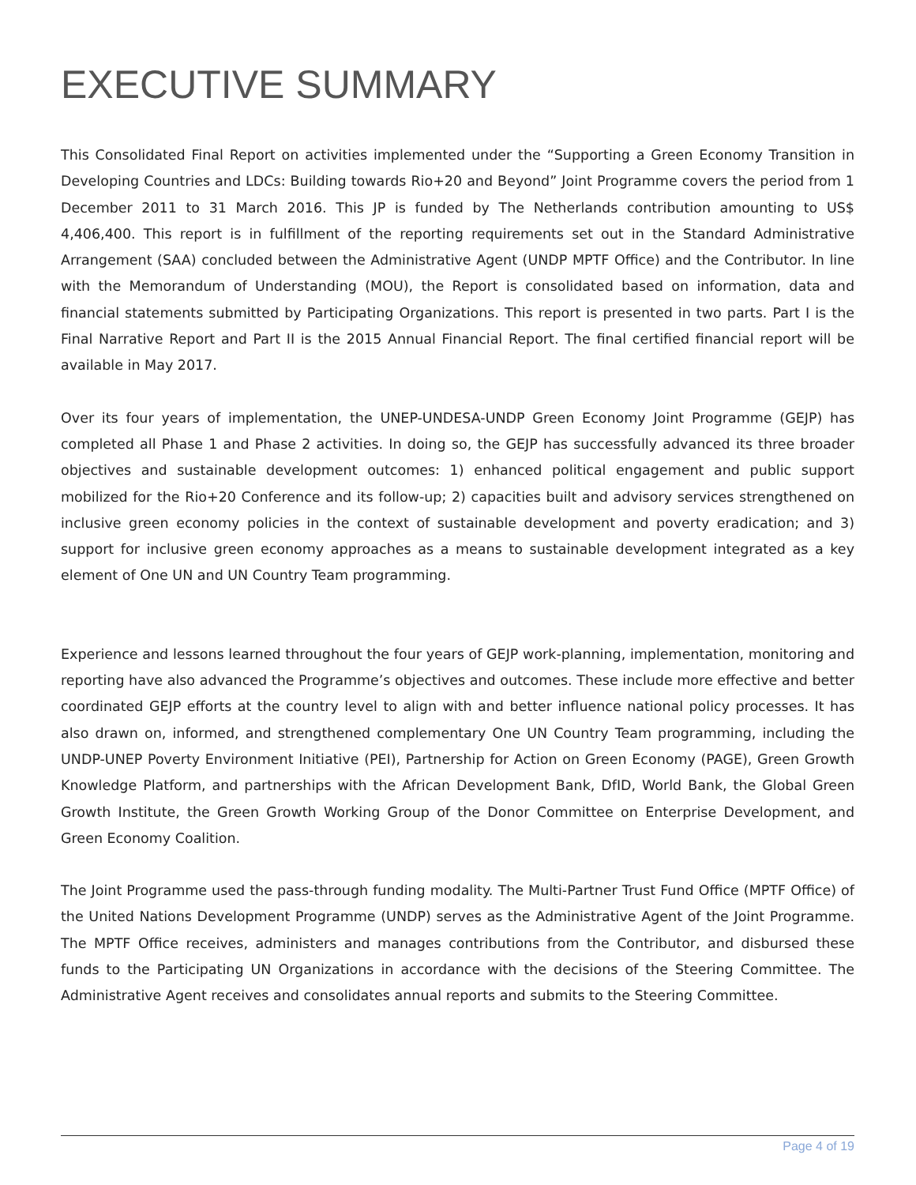EXECUTIVE SUMMARY
This Consolidated Final Report on activities implemented under the “Supporting a Green Economy Transition in Developing Countries and LDCs: Building towards Rio+20 and Beyond” Joint Programme covers the period from 1 December 2011 to 31 March 2016. This JP is funded by The Netherlands contribution amounting to US$ 4,406,400. This report is in fulfillment of the reporting requirements set out in the Standard Administrative Arrangement (SAA) concluded between the Administrative Agent (UNDP MPTF Office) and the Contributor. In line with the Memorandum of Understanding (MOU), the Report is consolidated based on information, data and financial statements submitted by Participating Organizations. This report is presented in two parts. Part I is the Final Narrative Report and Part II is the 2015 Annual Financial Report. The final certified financial report will be available in May 2017.
Over its four years of implementation, the UNEP-UNDESA-UNDP Green Economy Joint Programme (GEJP) has completed all Phase 1 and Phase 2 activities. In doing so, the GEJP has successfully advanced its three broader objectives and sustainable development outcomes: 1) enhanced political engagement and public support mobilized for the Rio+20 Conference and its follow-up; 2) capacities built and advisory services strengthened on inclusive green economy policies in the context of sustainable development and poverty eradication; and 3) support for inclusive green economy approaches as a means to sustainable development integrated as a key element of One UN and UN Country Team programming.
Experience and lessons learned throughout the four years of GEJP work-planning, implementation, monitoring and reporting have also advanced the Programme’s objectives and outcomes. These include more effective and better coordinated GEJP efforts at the country level to align with and better influence national policy processes. It has also drawn on, informed, and strengthened complementary One UN Country Team programming, including the UNDP-UNEP Poverty Environment Initiative (PEI), Partnership for Action on Green Economy (PAGE), Green Growth Knowledge Platform, and partnerships with the African Development Bank, DfID, World Bank, the Global Green Growth Institute, the Green Growth Working Group of the Donor Committee on Enterprise Development, and Green Economy Coalition.
The Joint Programme used the pass-through funding modality. The Multi-Partner Trust Fund Office (MPTF Office) of the United Nations Development Programme (UNDP) serves as the Administrative Agent of the Joint Programme. The MPTF Office receives, administers and manages contributions from the Contributor, and disbursed these funds to the Participating UN Organizations in accordance with the decisions of the Steering Committee. The Administrative Agent receives and consolidates annual reports and submits to the Steering Committee.
Page 4 of 19